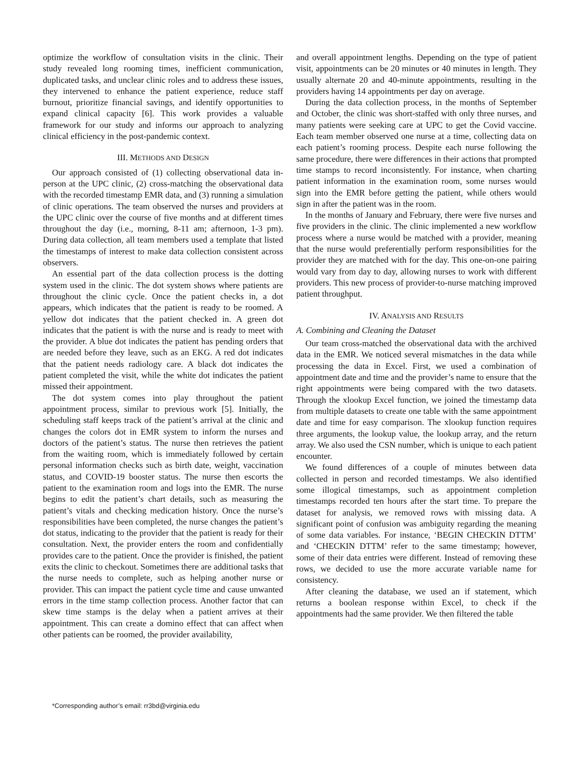optimize the workflow of consultation visits in the clinic. Their study revealed long rooming times, inefficient communication, duplicated tasks, and unclear clinic roles and to address these issues, they intervened to enhance the patient experience, reduce staff burnout, prioritize financial savings, and identify opportunities to expand clinical capacity [6]. This work provides a valuable framework for our study and informs our approach to analyzing clinical efficiency in the post-pandemic context.
III. METHODS AND DESIGN
Our approach consisted of (1) collecting observational data in-person at the UPC clinic, (2) cross-matching the observational data with the recorded timestamp EMR data, and (3) running a simulation of clinic operations. The team observed the nurses and providers at the UPC clinic over the course of five months and at different times throughout the day (i.e., morning, 8-11 am; afternoon, 1-3 pm). During data collection, all team members used a template that listed the timestamps of interest to make data collection consistent across observers.
An essential part of the data collection process is the dotting system used in the clinic. The dot system shows where patients are throughout the clinic cycle. Once the patient checks in, a dot appears, which indicates that the patient is ready to be roomed. A yellow dot indicates that the patient checked in. A green dot indicates that the patient is with the nurse and is ready to meet with the provider. A blue dot indicates the patient has pending orders that are needed before they leave, such as an EKG. A red dot indicates that the patient needs radiology care. A black dot indicates the patient completed the visit, while the white dot indicates the patient missed their appointment.
The dot system comes into play throughout the patient appointment process, similar to previous work [5]. Initially, the scheduling staff keeps track of the patient’s arrival at the clinic and changes the colors dot in EMR system to inform the nurses and doctors of the patient’s status. The nurse then retrieves the patient from the waiting room, which is immediately followed by certain personal information checks such as birth date, weight, vaccination status, and COVID-19 booster status. The nurse then escorts the patient to the examination room and logs into the EMR. The nurse begins to edit the patient’s chart details, such as measuring the patient’s vitals and checking medication history. Once the nurse’s responsibilities have been completed, the nurse changes the patient’s dot status, indicating to the provider that the patient is ready for their consultation. Next, the provider enters the room and confidentially provides care to the patient. Once the provider is finished, the patient exits the clinic to checkout. Sometimes there are additional tasks that the nurse needs to complete, such as helping another nurse or provider. This can impact the patient cycle time and cause unwanted errors in the time stamp collection process. Another factor that can skew time stamps is the delay when a patient arrives at their appointment. This can create a domino effect that can affect when other patients can be roomed, the provider availability,
and overall appointment lengths. Depending on the type of patient visit, appointments can be 20 minutes or 40 minutes in length. They usually alternate 20 and 40-minute appointments, resulting in the providers having 14 appointments per day on average.
During the data collection process, in the months of September and October, the clinic was short-staffed with only three nurses, and many patients were seeking care at UPC to get the Covid vaccine. Each team member observed one nurse at a time, collecting data on each patient’s rooming process. Despite each nurse following the same procedure, there were differences in their actions that prompted time stamps to record inconsistently. For instance, when charting patient information in the examination room, some nurses would sign into the EMR before getting the patient, while others would sign in after the patient was in the room.
In the months of January and February, there were five nurses and five providers in the clinic. The clinic implemented a new workflow process where a nurse would be matched with a provider, meaning that the nurse would preferentially perform responsibilities for the provider they are matched with for the day. This one-on-one pairing would vary from day to day, allowing nurses to work with different providers. This new process of provider-to-nurse matching improved patient throughput.
IV. ANALYSIS AND RESULTS
A. Combining and Cleaning the Dataset
Our team cross-matched the observational data with the archived data in the EMR. We noticed several mismatches in the data while processing the data in Excel. First, we used a combination of appointment date and time and the provider’s name to ensure that the right appointments were being compared with the two datasets. Through the xlookup Excel function, we joined the timestamp data from multiple datasets to create one table with the same appointment date and time for easy comparison. The xlookup function requires three arguments, the lookup value, the lookup array, and the return array. We also used the CSN number, which is unique to each patient encounter.
We found differences of a couple of minutes between data collected in person and recorded timestamps. We also identified some illogical timestamps, such as appointment completion timestamps recorded ten hours after the start time. To prepare the dataset for analysis, we removed rows with missing data. A significant point of confusion was ambiguity regarding the meaning of some data variables. For instance, ‘BEGIN CHECKIN DTTM’ and ‘CHECKIN DTTM’ refer to the same timestamp; however, some of their data entries were different. Instead of removing these rows, we decided to use the more accurate variable name for consistency.
After cleaning the database, we used an if statement, which returns a boolean response within Excel, to check if the appointments had the same provider. We then filtered the table
*Corresponding author’s email: rr3bd@virginia.edu